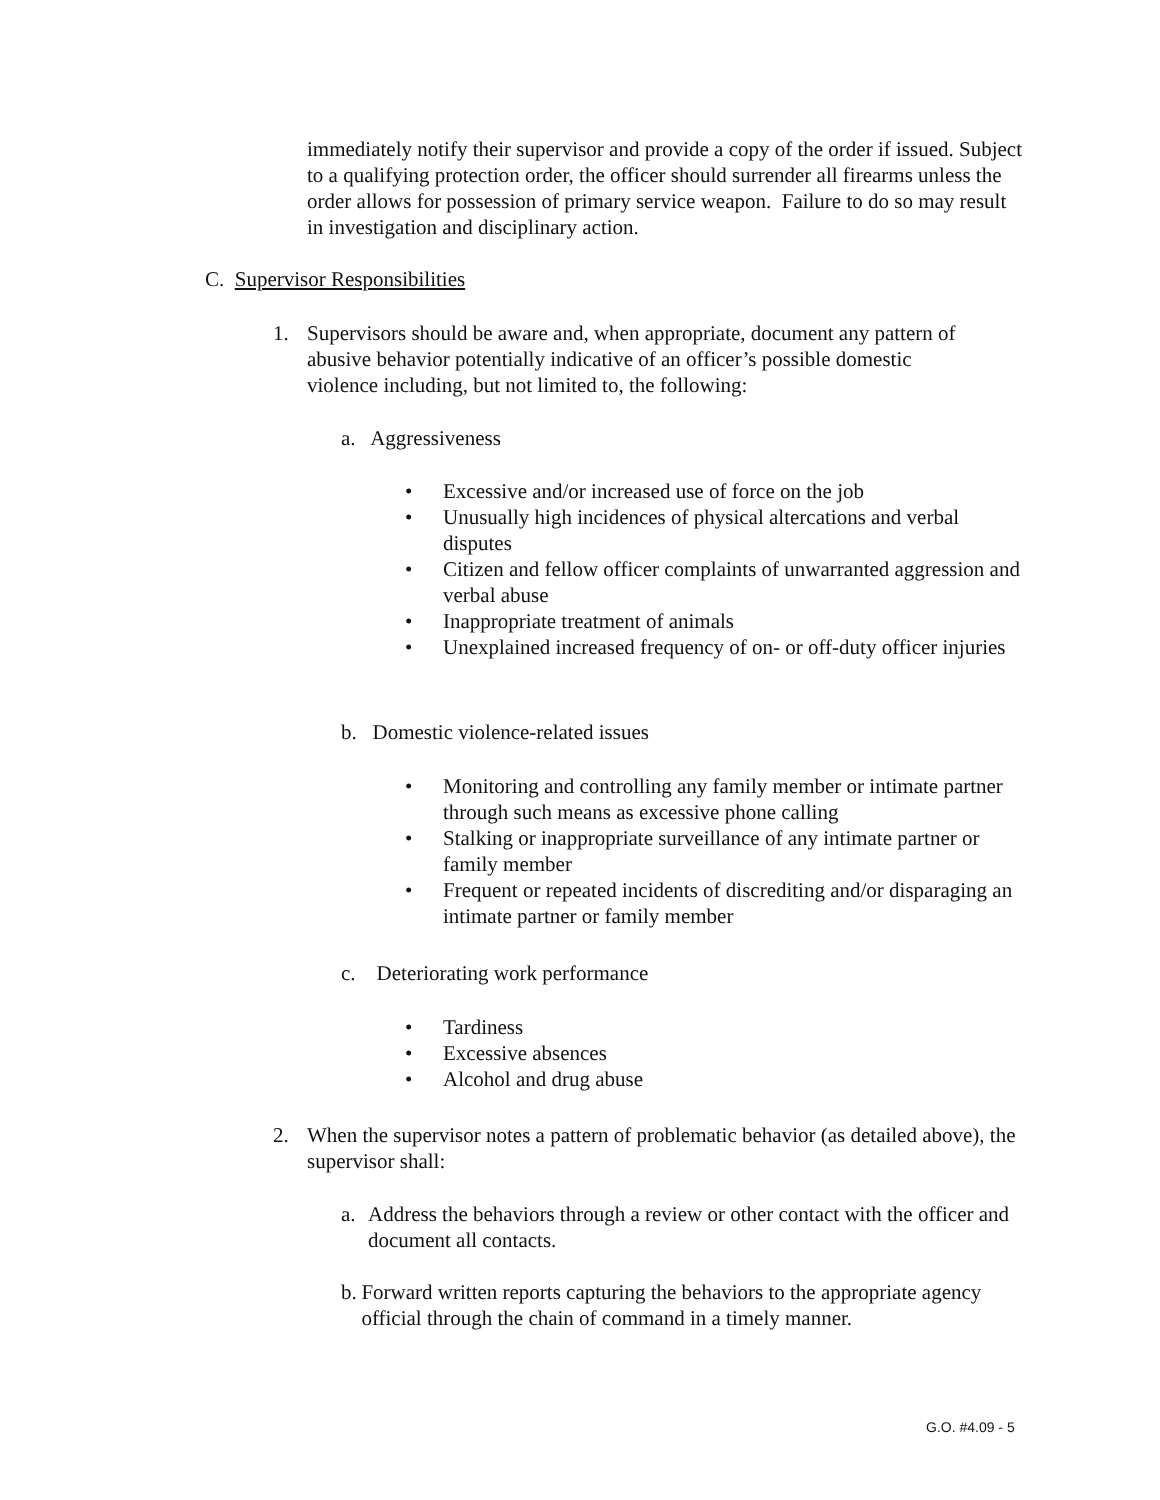immediately notify their supervisor and provide a copy of the order if issued. Subject to a qualifying protection order, the officer should surrender all firearms unless the order allows for possession of primary service weapon. Failure to do so may result in investigation and disciplinary action.
C. Supervisor Responsibilities
1. Supervisors should be aware and, when appropriate, document any pattern of abusive behavior potentially indicative of an officer’s possible domestic violence including, but not limited to, the following:
a. Aggressiveness
• Excessive and/or increased use of force on the job
• Unusually high incidences of physical altercations and verbal disputes
• Citizen and fellow officer complaints of unwarranted aggression and verbal abuse
• Inappropriate treatment of animals
• Unexplained increased frequency of on- or off-duty officer injuries
b. Domestic violence-related issues
• Monitoring and controlling any family member or intimate partner through such means as excessive phone calling
• Stalking or inappropriate surveillance of any intimate partner or family member
• Frequent or repeated incidents of discrediting and/or disparaging an intimate partner or family member
c. Deteriorating work performance
• Tardiness
• Excessive absences
• Alcohol and drug abuse
2. When the supervisor notes a pattern of problematic behavior (as detailed above), the supervisor shall:
a. Address the behaviors through a review or other contact with the officer and document all contacts.
b. Forward written reports capturing the behaviors to the appropriate agency official through the chain of command in a timely manner.
G.O. #4.09 - 5